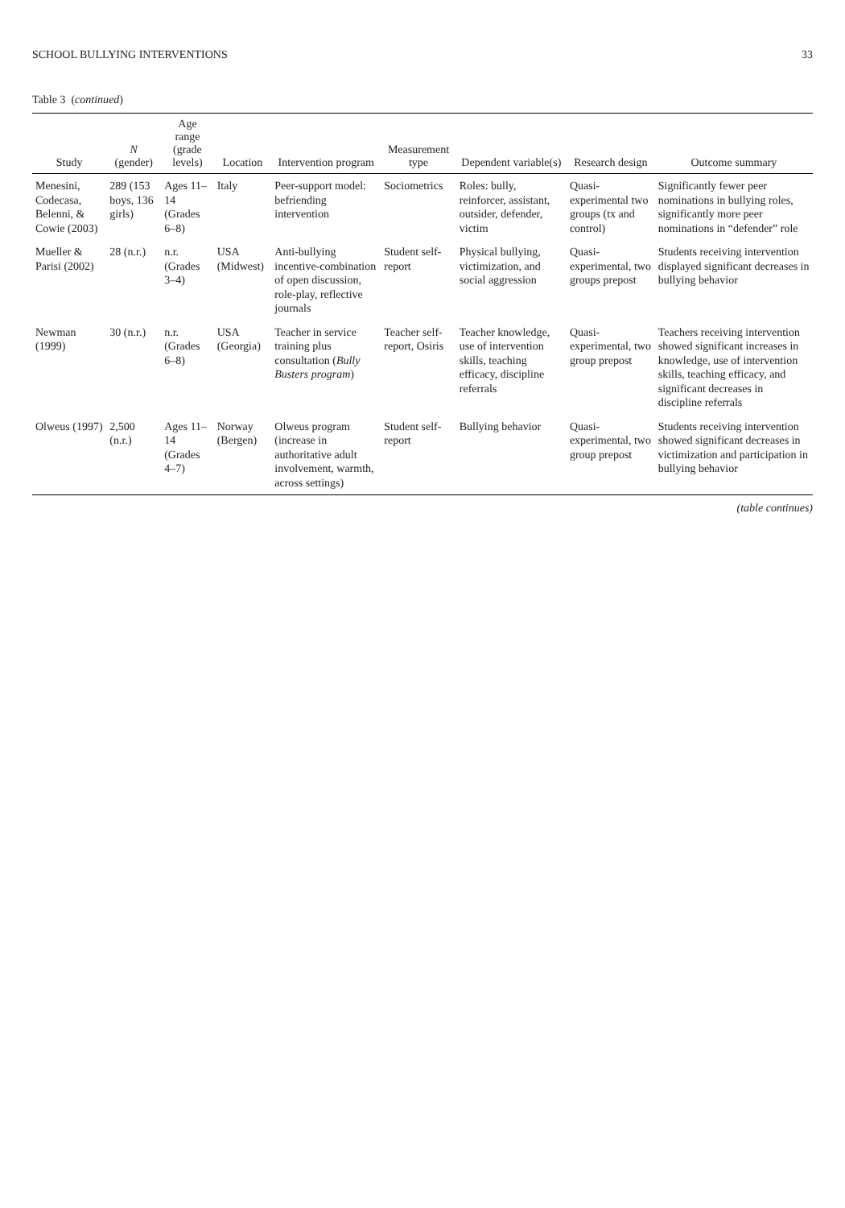SCHOOL BULLYING INTERVENTIONS 33
Table 3 (continued)
| Study | N (gender) | Age range (grade levels) | Location | Intervention program | Measurement type | Dependent variable(s) | Research design | Outcome summary |
| --- | --- | --- | --- | --- | --- | --- | --- | --- |
| Menesini, Codecasa, Belenni, & Cowie (2003) | 289 (153 boys, 136 girls) | Ages 11–14 (Grades 6–8) | Italy | Peer-support model: befriending intervention | Sociometrics | Roles: bully, reinforcer, assistant, outsider, defender, victim | Quasi-experimental two groups (tx and control) | Significantly fewer peer nominations in bullying roles, significantly more peer nominations in “defender” role |
| Mueller & Parisi (2002) | 28 (n.r.) | n.r. (Grades 3–4) | USA (Midwest) | Anti-bullying incentive-combination of open discussion, role-play, reflective journals | Student self-report | Physical bullying, victimization, and social aggression | Quasi-experimental, two groups prepost | Students receiving intervention displayed significant decreases in bullying behavior |
| Newman (1999) | 30 (n.r.) | n.r. (Grades 6–8) | USA (Georgia) | Teacher in service training plus consultation ( Bully Busters program ) | Teacher self-report, Osiris | Teacher knowledge, use of intervention skills, teaching efficacy, discipline referrals | Quasi-experimental, two group prepost | Teachers receiving intervention showed significant increases in knowledge, use of intervention skills, teaching efficacy, and significant decreases in discipline referrals |
| Olweus (1997) | 2,500 (n.r.) | Ages 11–14 (Grades 4–7) | Norway (Bergen) | Olweus program (increase in authoritative adult involvement, warmth, across settings) | Student self-report | Bullying behavior | Quasi-experimental, two group prepost | Students receiving intervention showed significant decreases in victimization and participation in bullying behavior |
(table continues)